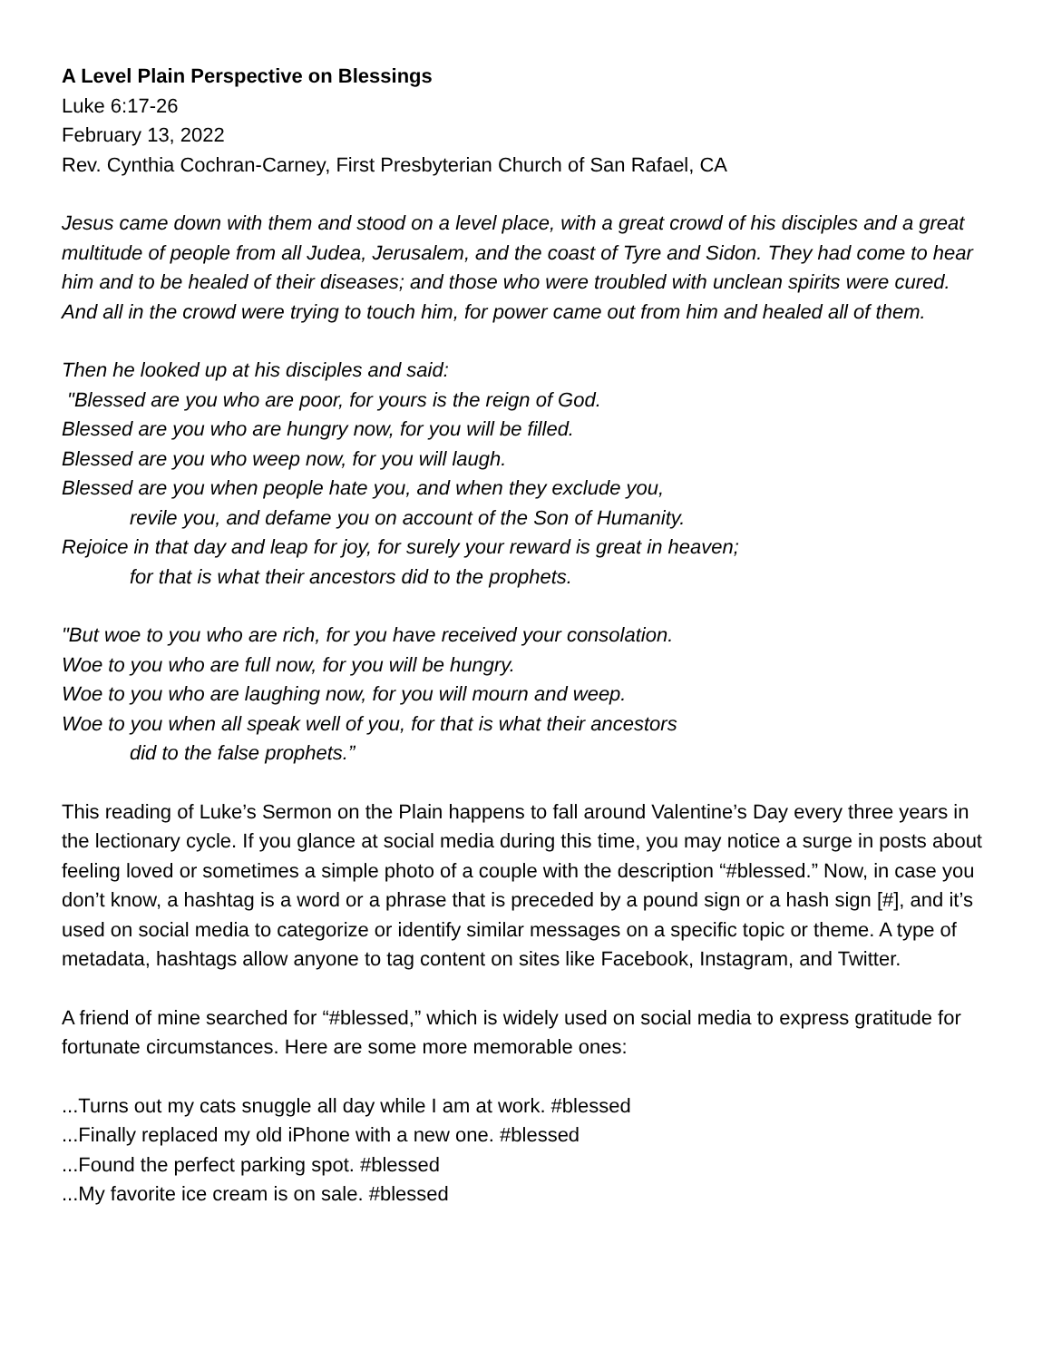A Level Plain Perspective on Blessings
Luke 6:17-26
February 13, 2022
Rev. Cynthia Cochran-Carney, First Presbyterian Church of San Rafael, CA
Jesus came down with them and stood on a level place, with a great crowd of his disciples and a great multitude of people from all Judea, Jerusalem, and the coast of Tyre and Sidon. They had come to hear him and to be healed of their diseases; and those who were troubled with unclean spirits were cured. And all in the crowd were trying to touch him, for power came out from him and healed all of them.
Then he looked up at his disciples and said:
"Blessed are you who are poor, for yours is the reign of God.
Blessed are you who are hungry now, for you will be filled.
Blessed are you who weep now, for you will laugh.
Blessed are you when people hate you, and when they exclude you,
revile you, and defame you on account of the Son of Humanity.
Rejoice in that day and leap for joy, for surely your reward is great in heaven;
for that is what their ancestors did to the prophets.
"But woe to you who are rich, for you have received your consolation.
Woe to you who are full now, for you will be hungry.
Woe to you who are laughing now, for you will mourn and weep.
Woe to you when all speak well of you, for that is what their ancestors
did to the false prophets.”
This reading of Luke’s Sermon on the Plain happens to fall around Valentine’s Day every three years in the lectionary cycle. If you glance at social media during this time, you may notice a surge in posts about feeling loved or sometimes a simple photo of a couple with the description “#blessed.” Now, in case you don’t know, a hashtag is a word or a phrase that is preceded by a pound sign or a hash sign [#], and it’s used on social media to categorize or identify similar messages on a specific topic or theme. A type of metadata, hashtags allow anyone to tag content on sites like Facebook, Instagram, and Twitter.
A friend of mine searched for “#blessed,” which is widely used on social media to express gratitude for fortunate circumstances. Here are some more memorable ones:
...Turns out my cats snuggle all day while I am at work. #blessed
...Finally replaced my old iPhone with a new one. #blessed
...Found the perfect parking spot. #blessed
...My favorite ice cream is on sale. #blessed